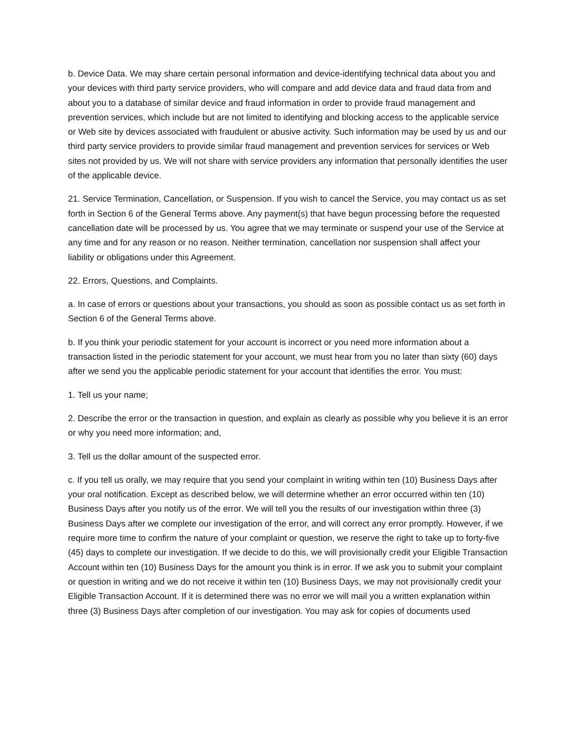b. Device Data. We may share certain personal information and device-identifying technical data about you and your devices with third party service providers, who will compare and add device data and fraud data from and about you to a database of similar device and fraud information in order to provide fraud management and prevention services, which include but are not limited to identifying and blocking access to the applicable service or Web site by devices associated with fraudulent or abusive activity. Such information may be used by us and our third party service providers to provide similar fraud management and prevention services for services or Web sites not provided by us. We will not share with service providers any information that personally identifies the user of the applicable device.
21. Service Termination, Cancellation, or Suspension. If you wish to cancel the Service, you may contact us as set forth in Section 6 of the General Terms above. Any payment(s) that have begun processing before the requested cancellation date will be processed by us. You agree that we may terminate or suspend your use of the Service at any time and for any reason or no reason. Neither termination, cancellation nor suspension shall affect your liability or obligations under this Agreement.
22. Errors, Questions, and Complaints.
a. In case of errors or questions about your transactions, you should as soon as possible contact us as set forth in Section 6 of the General Terms above.
b. If you think your periodic statement for your account is incorrect or you need more information about a transaction listed in the periodic statement for your account, we must hear from you no later than sixty (60) days after we send you the applicable periodic statement for your account that identifies the error. You must:
1. Tell us your name;
2. Describe the error or the transaction in question, and explain as clearly as possible why you believe it is an error or why you need more information; and,
3. Tell us the dollar amount of the suspected error.
c. If you tell us orally, we may require that you send your complaint in writing within ten (10) Business Days after your oral notification. Except as described below, we will determine whether an error occurred within ten (10) Business Days after you notify us of the error. We will tell you the results of our investigation within three (3) Business Days after we complete our investigation of the error, and will correct any error promptly. However, if we require more time to confirm the nature of your complaint or question, we reserve the right to take up to forty-five (45) days to complete our investigation. If we decide to do this, we will provisionally credit your Eligible Transaction Account within ten (10) Business Days for the amount you think is in error. If we ask you to submit your complaint or question in writing and we do not receive it within ten (10) Business Days, we may not provisionally credit your Eligible Transaction Account. If it is determined there was no error we will mail you a written explanation within three (3) Business Days after completion of our investigation. You may ask for copies of documents used